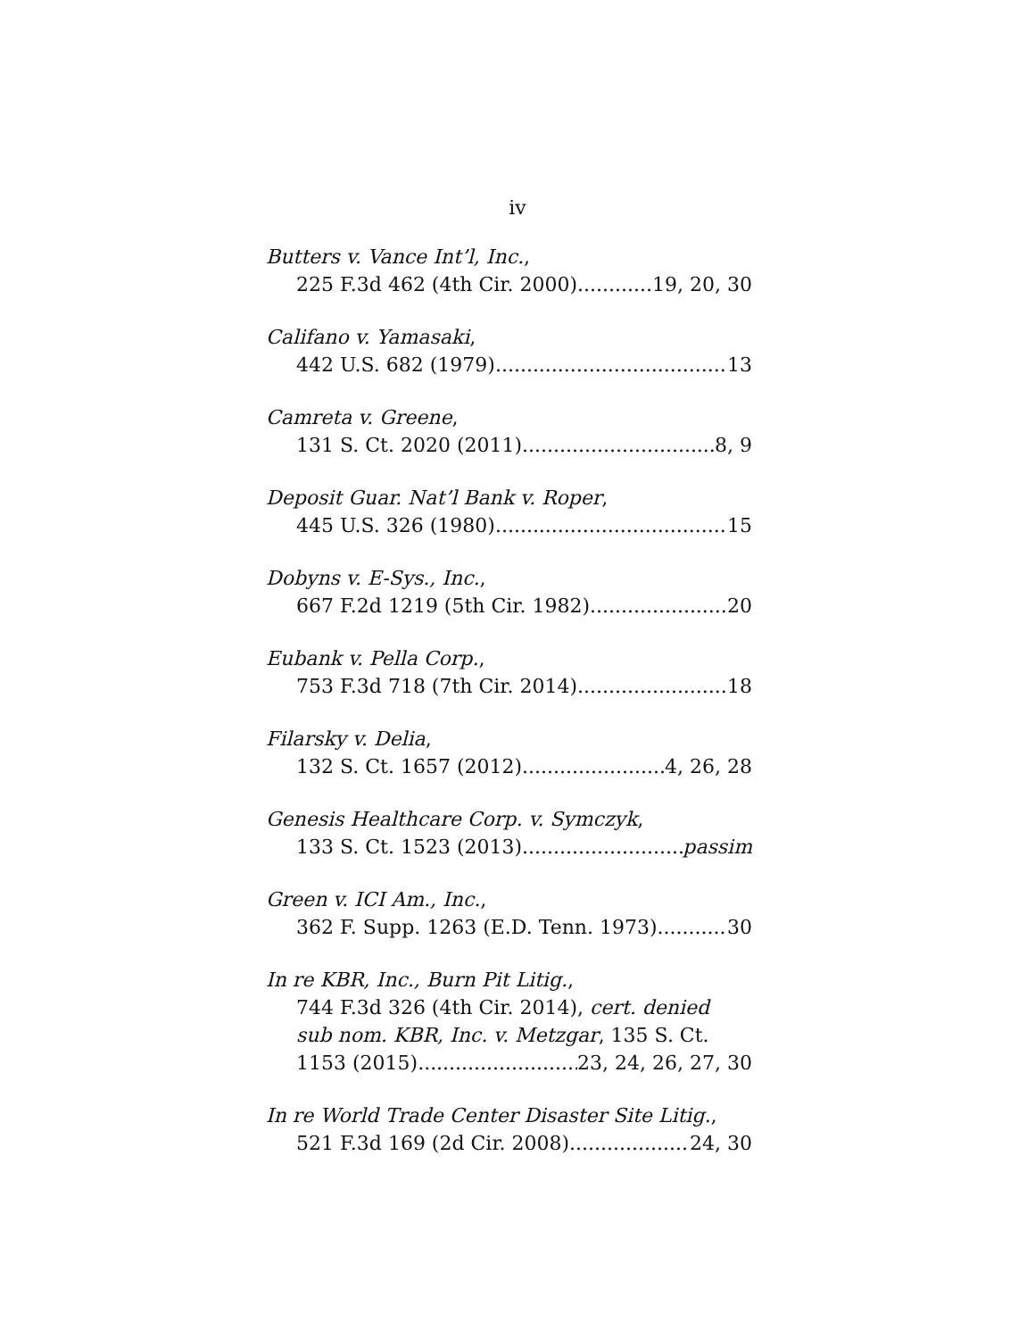iv
Butters v. Vance Int’l, Inc.,
225 F.3d 462 (4th Cir. 2000) 19, 20, 30
Califano v. Yamasaki,
442 U.S. 682 (1979) 13
Camreta v. Greene,
131 S. Ct. 2020 (2011) 8, 9
Deposit Guar. Nat’l Bank v. Roper,
445 U.S. 326 (1980) 15
Dobyns v. E-Sys., Inc.,
667 F.2d 1219 (5th Cir. 1982) 20
Eubank v. Pella Corp.,
753 F.3d 718 (7th Cir. 2014) 18
Filarsky v. Delia,
132 S. Ct. 1657 (2012) 4, 26, 28
Genesis Healthcare Corp. v. Symczyk,
133 S. Ct. 1523 (2013) passim
Green v. ICI Am., Inc.,
362 F. Supp. 1263 (E.D. Tenn. 1973) 30
In re KBR, Inc., Burn Pit Litig.,
744 F.3d 326 (4th Cir. 2014), cert. denied
sub nom. KBR, Inc. v. Metzgar, 135 S. Ct.
1153 (2015) 23, 24, 26, 27, 30
In re World Trade Center Disaster Site Litig.,
521 F.3d 169 (2d Cir. 2008) 24, 30